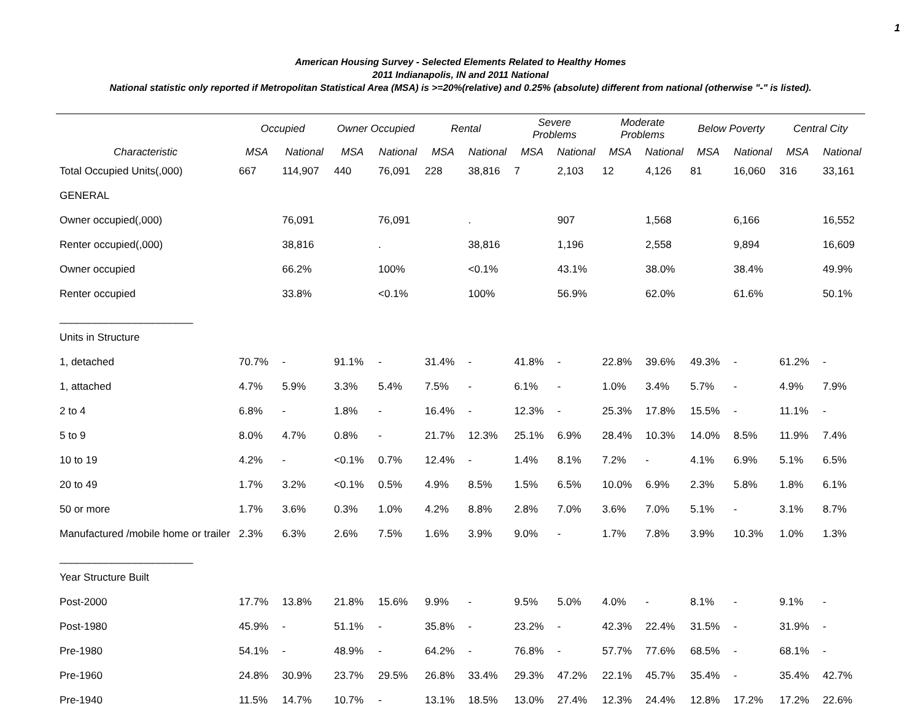1
American Housing Survey - Selected Elements Related to Healthy Homes
2011 Indianapolis, IN and 2011 National
National statistic only reported if Metropolitan Statistical Area (MSA) is >=20%(relative) and 0.25% (absolute) different from national (otherwise "-" is listed).
| | Occupied | | Owner Occupied | | Rental | | Severe Problems | | Moderate Problems | | Below Poverty | | Central City | |
| --- | --- | --- | --- | --- | --- | --- | --- | --- | --- | --- | --- | --- | --- | --- |
| Characteristic | MSA | National | MSA | National | MSA | National | MSA | National | MSA | National | MSA | National | MSA | National |
| Total Occupied Units(,000) | 667 | 114,907 | 440 | 76,091 | 228 | 38,816 | 7 | 2,103 | 12 | 4,126 | 81 | 16,060 | 316 | 33,161 |
| GENERAL | | | | | | | | | | | | | | |
| Owner occupied(,000) | | 76,091 | | 76,091 | | . | | 907 | | 1,568 | | 6,166 | | 16,552 |
| Renter occupied(,000) | | 38,816 | | . | | 38,816 | | 1,196 | | 2,558 | | 9,894 | | 16,609 |
| Owner occupied | | 66.2% | | 100% | | <0.1% | | 43.1% | | 38.0% | | 38.4% | | 49.9% |
| Renter occupied | | 33.8% | | <0.1% | | 100% | | 56.9% | | 62.0% | | 61.6% | | 50.1% |
| _______________________ | | | | | | | | | | | | | | |
| Units in Structure | | | | | | | | | | | | | | |
| 1, detached | 70.7% | - | 91.1% | - | 31.4% | - | 41.8% | - | 22.8% | 39.6% | 49.3% | - | 61.2% | - |
| 1, attached | 4.7% | 5.9% | 3.3% | 5.4% | 7.5% | - | 6.1% | - | 1.0% | 3.4% | 5.7% | - | 4.9% | 7.9% |
| 2 to 4 | 6.8% | - | 1.8% | - | 16.4% | - | 12.3% | - | 25.3% | 17.8% | 15.5% | - | 11.1% | - |
| 5 to 9 | 8.0% | 4.7% | 0.8% | - | 21.7% | 12.3% | 25.1% | 6.9% | 28.4% | 10.3% | 14.0% | 8.5% | 11.9% | 7.4% |
| 10 to 19 | 4.2% | - | <0.1% | 0.7% | 12.4% | - | 1.4% | 8.1% | 7.2% | - | 4.1% | 6.9% | 5.1% | 6.5% |
| 20 to 49 | 1.7% | 3.2% | <0.1% | 0.5% | 4.9% | 8.5% | 1.5% | 6.5% | 10.0% | 6.9% | 2.3% | 5.8% | 1.8% | 6.1% |
| 50 or more | 1.7% | 3.6% | 0.3% | 1.0% | 4.2% | 8.8% | 2.8% | 7.0% | 3.6% | 7.0% | 5.1% | - | 3.1% | 8.7% |
| Manufactured /mobile home or trailer | 2.3% | 6.3% | 2.6% | 7.5% | 1.6% | 3.9% | 9.0% | - | 1.7% | 7.8% | 3.9% | 10.3% | 1.0% | 1.3% |
| _______________________ | | | | | | | | | | | | | | |
| Year Structure Built | | | | | | | | | | | | | | |
| Post-2000 | 17.7% | 13.8% | 21.8% | 15.6% | 9.9% | - | 9.5% | 5.0% | 4.0% | - | 8.1% | - | 9.1% | - |
| Post-1980 | 45.9% | - | 51.1% | - | 35.8% | - | 23.2% | - | 42.3% | 22.4% | 31.5% | - | 31.9% | - |
| Pre-1980 | 54.1% | - | 48.9% | - | 64.2% | - | 76.8% | - | 57.7% | 77.6% | 68.5% | - | 68.1% | - |
| Pre-1960 | 24.8% | 30.9% | 23.7% | 29.5% | 26.8% | 33.4% | 29.3% | 47.2% | 22.1% | 45.7% | 35.4% | - | 35.4% | 42.7% |
| Pre-1940 | 11.5% | 14.7% | 10.7% | - | 13.1% | 18.5% | 13.0% | 27.4% | 12.3% | 24.4% | 12.8% | 17.2% | 17.2% | 22.6% |